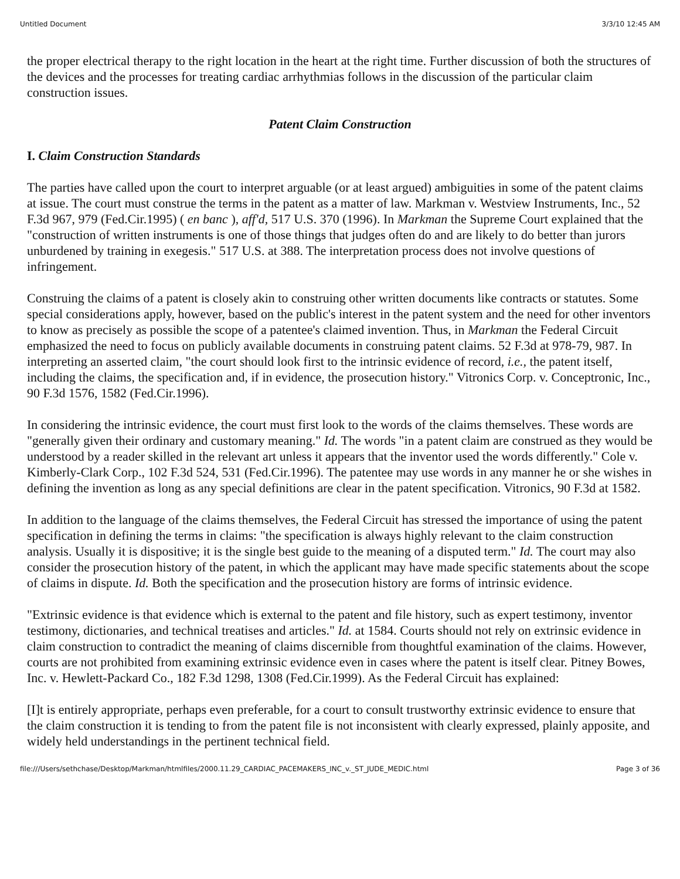Untitled Document 3/3/10 12:45 AM
the proper electrical therapy to the right location in the heart at the right time. Further discussion of both the structures of the devices and the processes for treating cardiac arrhythmias follows in the discussion of the particular claim construction issues.
Patent Claim Construction
I. Claim Construction Standards
The parties have called upon the court to interpret arguable (or at least argued) ambiguities in some of the patent claims at issue. The court must construe the terms in the patent as a matter of law. Markman v. Westview Instruments, Inc., 52 F.3d 967, 979 (Fed.Cir.1995) ( en banc ), aff'd, 517 U.S. 370 (1996). In Markman the Supreme Court explained that the "construction of written instruments is one of those things that judges often do and are likely to do better than jurors unburdened by training in exegesis." 517 U.S. at 388. The interpretation process does not involve questions of infringement.
Construing the claims of a patent is closely akin to construing other written documents like contracts or statutes. Some special considerations apply, however, based on the public's interest in the patent system and the need for other inventors to know as precisely as possible the scope of a patentee's claimed invention. Thus, in Markman the Federal Circuit emphasized the need to focus on publicly available documents in construing patent claims. 52 F.3d at 978-79, 987. In interpreting an asserted claim, "the court should look first to the intrinsic evidence of record, i.e., the patent itself, including the claims, the specification and, if in evidence, the prosecution history." Vitronics Corp. v. Conceptronic, Inc., 90 F.3d 1576, 1582 (Fed.Cir.1996).
In considering the intrinsic evidence, the court must first look to the words of the claims themselves. These words are "generally given their ordinary and customary meaning." Id. The words "in a patent claim are construed as they would be understood by a reader skilled in the relevant art unless it appears that the inventor used the words differently." Cole v. Kimberly-Clark Corp., 102 F.3d 524, 531 (Fed.Cir.1996). The patentee may use words in any manner he or she wishes in defining the invention as long as any special definitions are clear in the patent specification. Vitronics, 90 F.3d at 1582.
In addition to the language of the claims themselves, the Federal Circuit has stressed the importance of using the patent specification in defining the terms in claims: "the specification is always highly relevant to the claim construction analysis. Usually it is dispositive; it is the single best guide to the meaning of a disputed term." Id. The court may also consider the prosecution history of the patent, in which the applicant may have made specific statements about the scope of claims in dispute. Id. Both the specification and the prosecution history are forms of intrinsic evidence.
"Extrinsic evidence is that evidence which is external to the patent and file history, such as expert testimony, inventor testimony, dictionaries, and technical treatises and articles." Id. at 1584. Courts should not rely on extrinsic evidence in claim construction to contradict the meaning of claims discernible from thoughtful examination of the claims. However, courts are not prohibited from examining extrinsic evidence even in cases where the patent is itself clear. Pitney Bowes, Inc. v. Hewlett-Packard Co., 182 F.3d 1298, 1308 (Fed.Cir.1999). As the Federal Circuit has explained:
[I]t is entirely appropriate, perhaps even preferable, for a court to consult trustworthy extrinsic evidence to ensure that the claim construction it is tending to from the patent file is not inconsistent with clearly expressed, plainly apposite, and widely held understandings in the pertinent technical field.
file:///Users/sethchase/Desktop/Markman/htmlfiles/2000.11.29_CARDIAC_PACEMAKERS_INC_v._ST_JUDE_MEDIC.html Page 3 of 36